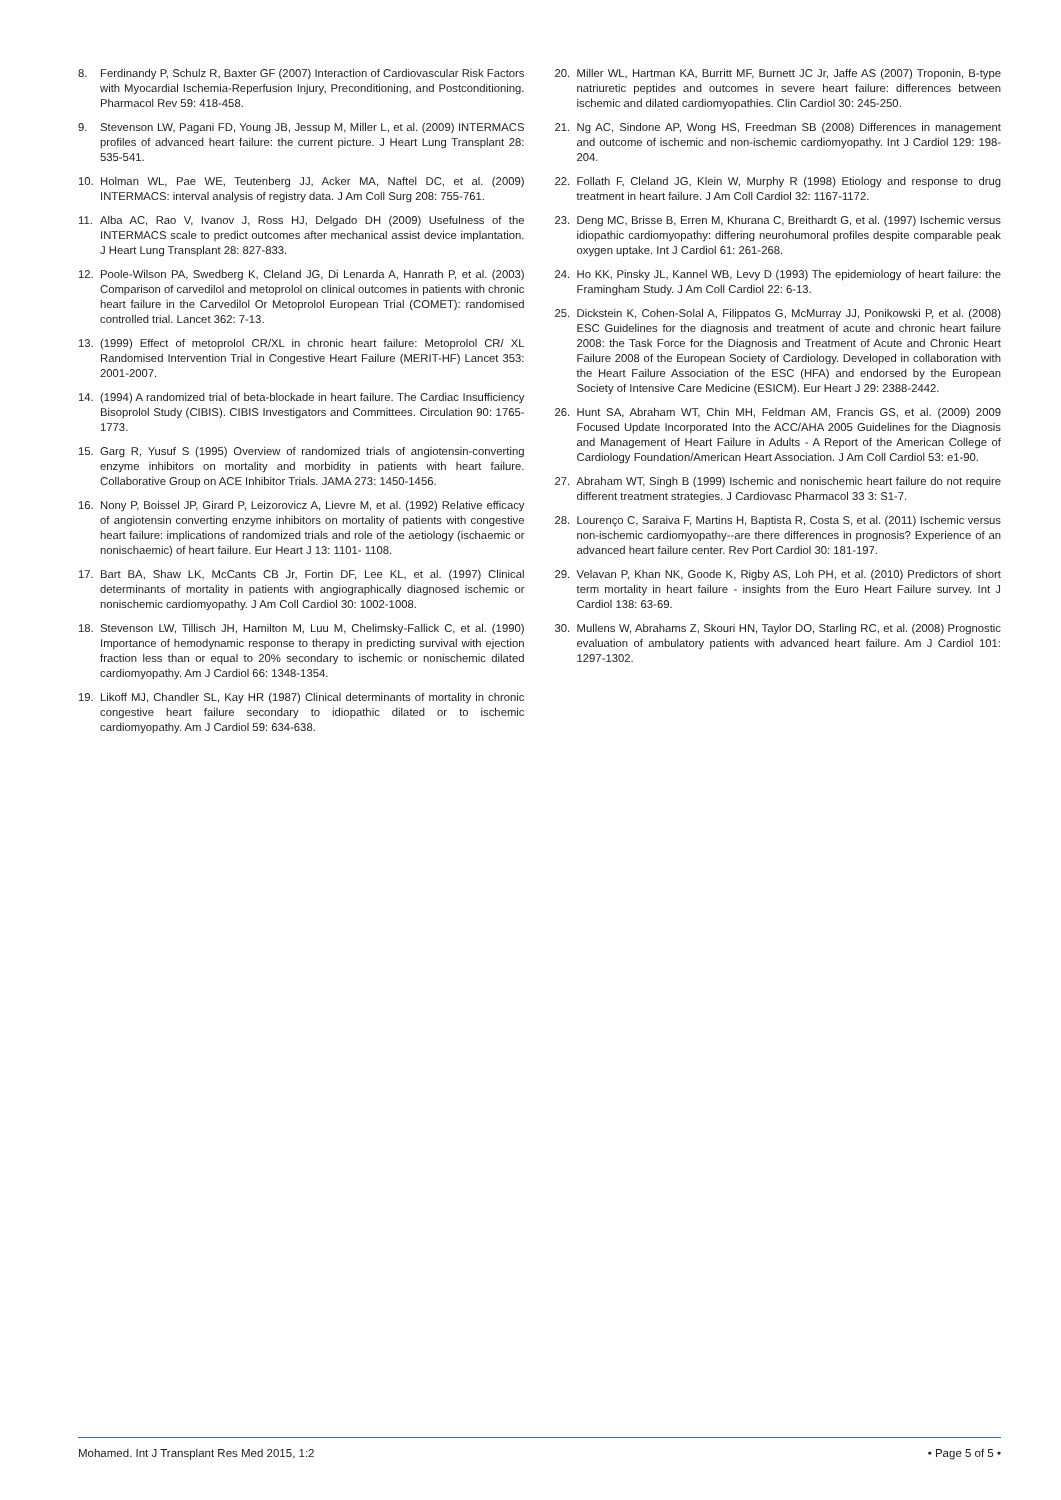8. Ferdinandy P, Schulz R, Baxter GF (2007) Interaction of Cardiovascular Risk Factors with Myocardial Ischemia-Reperfusion Injury, Preconditioning, and Postconditioning. Pharmacol Rev 59: 418-458.
9. Stevenson LW, Pagani FD, Young JB, Jessup M, Miller L, et al. (2009) INTERMACS profiles of advanced heart failure: the current picture. J Heart Lung Transplant 28: 535-541.
10. Holman WL, Pae WE, Teutenberg JJ, Acker MA, Naftel DC, et al. (2009) INTERMACS: interval analysis of registry data. J Am Coll Surg 208: 755-761.
11. Alba AC, Rao V, Ivanov J, Ross HJ, Delgado DH (2009) Usefulness of the INTERMACS scale to predict outcomes after mechanical assist device implantation. J Heart Lung Transplant 28: 827-833.
12. Poole-Wilson PA, Swedberg K, Cleland JG, Di Lenarda A, Hanrath P, et al. (2003) Comparison of carvedilol and metoprolol on clinical outcomes in patients with chronic heart failure in the Carvedilol Or Metoprolol European Trial (COMET): randomised controlled trial. Lancet 362: 7-13.
13. (1999) Effect of metoprolol CR/XL in chronic heart failure: Metoprolol CR/ XL Randomised Intervention Trial in Congestive Heart Failure (MERIT-HF) Lancet 353: 2001-2007.
14. (1994) A randomized trial of beta-blockade in heart failure. The Cardiac Insufficiency Bisoprolol Study (CIBIS). CIBIS Investigators and Committees. Circulation 90: 1765-1773.
15. Garg R, Yusuf S (1995) Overview of randomized trials of angiotensin-converting enzyme inhibitors on mortality and morbidity in patients with heart failure. Collaborative Group on ACE Inhibitor Trials. JAMA 273: 1450-1456.
16. Nony P, Boissel JP, Girard P, Leizorovicz A, Lievre M, et al. (1992) Relative efficacy of angiotensin converting enzyme inhibitors on mortality of patients with congestive heart failure: implications of randomized trials and role of the aetiology (ischaemic or nonischaemic) of heart failure. Eur Heart J 13: 1101- 1108.
17. Bart BA, Shaw LK, McCants CB Jr, Fortin DF, Lee KL, et al. (1997) Clinical determinants of mortality in patients with angiographically diagnosed ischemic or nonischemic cardiomyopathy. J Am Coll Cardiol 30: 1002-1008.
18. Stevenson LW, Tillisch JH, Hamilton M, Luu M, Chelimsky-Fallick C, et al. (1990) Importance of hemodynamic response to therapy in predicting survival with ejection fraction less than or equal to 20% secondary to ischemic or nonischemic dilated cardiomyopathy. Am J Cardiol 66: 1348-1354.
19. Likoff MJ, Chandler SL, Kay HR (1987) Clinical determinants of mortality in chronic congestive heart failure secondary to idiopathic dilated or to ischemic cardiomyopathy. Am J Cardiol 59: 634-638.
20. Miller WL, Hartman KA, Burritt MF, Burnett JC Jr, Jaffe AS (2007) Troponin, B-type natriuretic peptides and outcomes in severe heart failure: differences between ischemic and dilated cardiomyopathies. Clin Cardiol 30: 245-250.
21. Ng AC, Sindone AP, Wong HS, Freedman SB (2008) Differences in management and outcome of ischemic and non-ischemic cardiomyopathy. Int J Cardiol 129: 198-204.
22. Follath F, Cleland JG, Klein W, Murphy R (1998) Etiology and response to drug treatment in heart failure. J Am Coll Cardiol 32: 1167-1172.
23. Deng MC, Brisse B, Erren M, Khurana C, Breithardt G, et al. (1997) Ischemic versus idiopathic cardiomyopathy: differing neurohumoral profiles despite comparable peak oxygen uptake. Int J Cardiol 61: 261-268.
24. Ho KK, Pinsky JL, Kannel WB, Levy D (1993) The epidemiology of heart failure: the Framingham Study. J Am Coll Cardiol 22: 6-13.
25. Dickstein K, Cohen-Solal A, Filippatos G, McMurray JJ, Ponikowski P, et al. (2008) ESC Guidelines for the diagnosis and treatment of acute and chronic heart failure 2008: the Task Force for the Diagnosis and Treatment of Acute and Chronic Heart Failure 2008 of the European Society of Cardiology. Developed in collaboration with the Heart Failure Association of the ESC (HFA) and endorsed by the European Society of Intensive Care Medicine (ESICM). Eur Heart J 29: 2388-2442.
26. Hunt SA, Abraham WT, Chin MH, Feldman AM, Francis GS, et al. (2009) 2009 Focused Update Incorporated Into the ACC/AHA 2005 Guidelines for the Diagnosis and Management of Heart Failure in Adults - A Report of the American College of Cardiology Foundation/American Heart Association. J Am Coll Cardiol 53: e1-90.
27. Abraham WT, Singh B (1999) Ischemic and nonischemic heart failure do not require different treatment strategies. J Cardiovasc Pharmacol 33 3: S1-7.
28. Lourenço C, Saraiva F, Martins H, Baptista R, Costa S, et al. (2011) Ischemic versus non-ischemic cardiomyopathy--are there differences in prognosis? Experience of an advanced heart failure center. Rev Port Cardiol 30: 181-197.
29. Velavan P, Khan NK, Goode K, Rigby AS, Loh PH, et al. (2010) Predictors of short term mortality in heart failure - insights from the Euro Heart Failure survey. Int J Cardiol 138: 63-69.
30. Mullens W, Abrahams Z, Skouri HN, Taylor DO, Starling RC, et al. (2008) Prognostic evaluation of ambulatory patients with advanced heart failure. Am J Cardiol 101: 1297-1302.
Mohamed. Int J Transplant Res Med 2015, 1:2 • Page 5 of 5 •